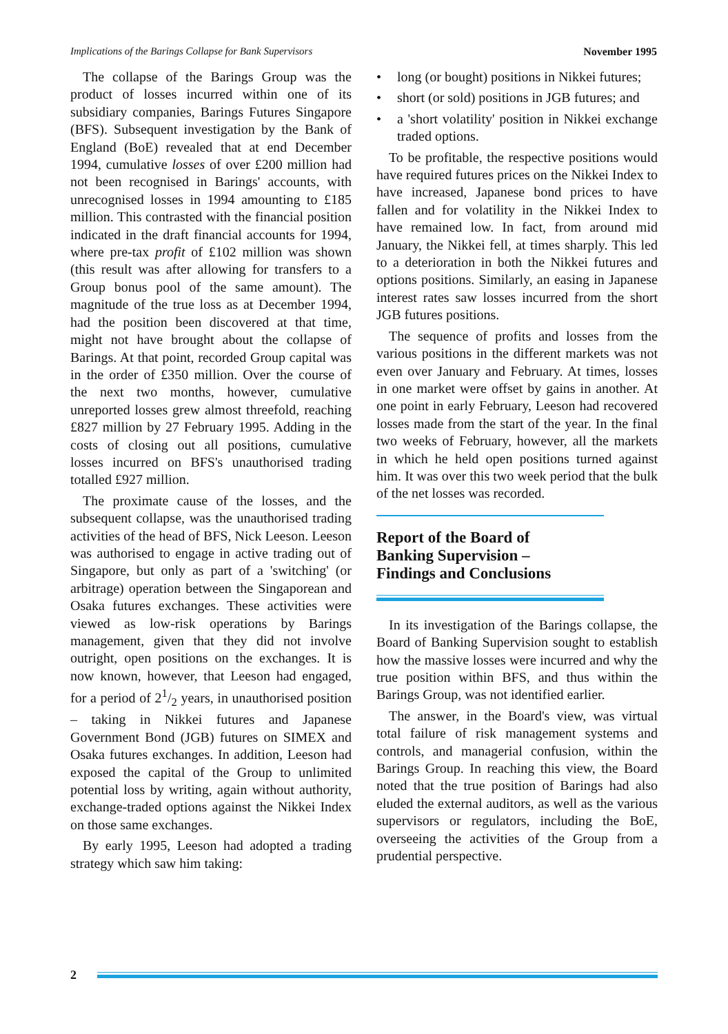Implications of the Barings Collapse for Bank Supervisors November 1995
The collapse of the Barings Group was the product of losses incurred within one of its subsidiary companies, Barings Futures Singapore (BFS). Subsequent investigation by the Bank of England (BoE) revealed that at end December 1994, cumulative losses of over £200 million had not been recognised in Barings' accounts, with unrecognised losses in 1994 amounting to £185 million. This contrasted with the financial position indicated in the draft financial accounts for 1994, where pre-tax profit of £102 million was shown (this result was after allowing for transfers to a Group bonus pool of the same amount). The magnitude of the true loss as at December 1994, had the position been discovered at that time, might not have brought about the collapse of Barings. At that point, recorded Group capital was in the order of £350 million. Over the course of the next two months, however, cumulative unreported losses grew almost threefold, reaching £827 million by 27 February 1995. Adding in the costs of closing out all positions, cumulative losses incurred on BFS's unauthorised trading totalled £927 million.
The proximate cause of the losses, and the subsequent collapse, was the unauthorised trading activities of the head of BFS, Nick Leeson. Leeson was authorised to engage in active trading out of Singapore, but only as part of a 'switching' (or arbitrage) operation between the Singaporean and Osaka futures exchanges. These activities were viewed as low-risk operations by Barings management, given that they did not involve outright, open positions on the exchanges. It is now known, however, that Leeson had engaged, for a period of 21/2 years, in unauthorised position – taking in Nikkei futures and Japanese Government Bond (JGB) futures on SIMEX and Osaka futures exchanges. In addition, Leeson had exposed the capital of the Group to unlimited potential loss by writing, again without authority, exchange-traded options against the Nikkei Index on those same exchanges.
By early 1995, Leeson had adopted a trading strategy which saw him taking:
• long (or bought) positions in Nikkei futures;
• short (or sold) positions in JGB futures; and
• a 'short volatility' position in Nikkei exchange traded options.
To be profitable, the respective positions would have required futures prices on the Nikkei Index to have increased, Japanese bond prices to have fallen and for volatility in the Nikkei Index to have remained low. In fact, from around mid January, the Nikkei fell, at times sharply. This led to a deterioration in both the Nikkei futures and options positions. Similarly, an easing in Japanese interest rates saw losses incurred from the short JGB futures positions.
The sequence of profits and losses from the various positions in the different markets was not even over January and February. At times, losses in one market were offset by gains in another. At one point in early February, Leeson had recovered losses made from the start of the year. In the final two weeks of February, however, all the markets in which he held open positions turned against him. It was over this two week period that the bulk of the net losses was recorded.
Report of the Board of
Banking Supervision –
Findings and Conclusions
In its investigation of the Barings collapse, the Board of Banking Supervision sought to establish how the massive losses were incurred and why the true position within BFS, and thus within the Barings Group, was not identified earlier.
The answer, in the Board's view, was virtual total failure of risk management systems and controls, and managerial confusion, within the Barings Group. In reaching this view, the Board noted that the true position of Barings had also eluded the external auditors, as well as the various supervisors or regulators, including the BoE, overseeing the activities of the Group from a prudential perspective.
2